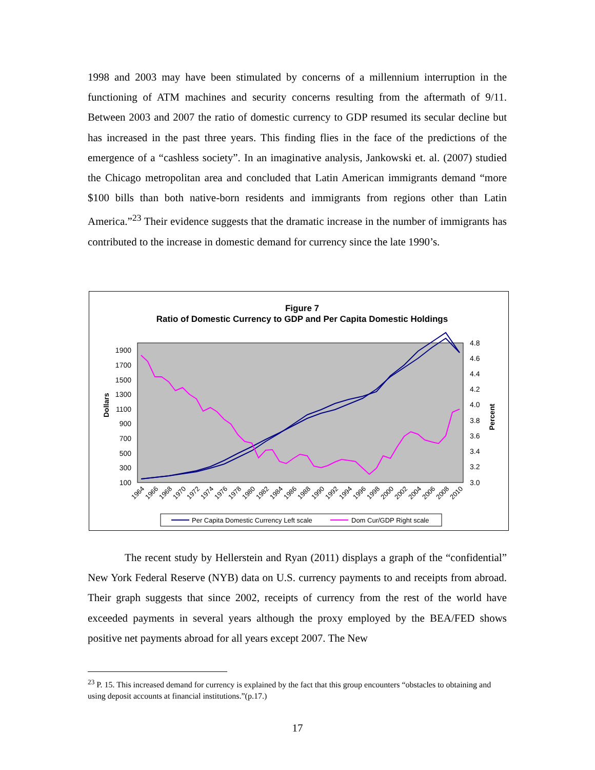1998 and 2003 may have been stimulated by concerns of a millennium interruption in the functioning of ATM machines and security concerns resulting from the aftermath of 9/11. Between 2003 and 2007 the ratio of domestic currency to GDP resumed its secular decline but has increased in the past three years. This finding flies in the face of the predictions of the emergence of a “cashless society”. In an imaginative analysis, Jankowski et. al. (2007) studied the Chicago metropolitan area and concluded that Latin American immigrants demand “more $100 bills than both native-born residents and immigrants from regions other than Latin America.”<sup>23</sup> Their evidence suggests that the dramatic increase in the number of immigrants has contributed to the increase in domestic demand for currency since the late 1990’s.
Figure 7
Ratio of Domestic Currency to GDP and Per Capita Domestic Holdings
1900
1700
1500
1300
1100
900
700
500
300
100
4.8
4.6
4.4
4.2
4.0
3.8
3.6
3.4
3.2
3.0
Dollars
Percent
1964
1966
1968
1970
1972
1974
1976
1978
1980
1982
1984
1986
1988
1990
1992
1994
1996
1998
2000
2002
2004
2006
2008
2010
Per Capita Domestic Currency Left scale
Dom Cur/GDP Right scale
The recent study by Hellerstein and Ryan (2011) displays a graph of the “confidential” New York Federal Reserve (NYB) data on U.S. currency payments to and receipts from abroad. Their graph suggests that since 2002, receipts of currency from the rest of the world have exceeded payments in several years although the proxy employed by the BEA/FED shows positive net payments abroad for all years except 2007. The New
<sup>23</sup> P. 15. This increased demand for currency is explained by the fact that this group encounters “obstacles to obtaining and using deposit accounts at financial institutions.”(p.17.)
17